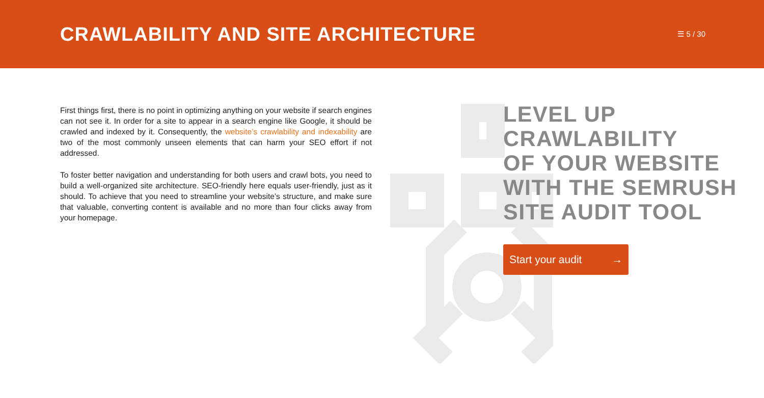CRAWLABILITY AND SITE ARCHITECTURE
☰ 5 / 30
First things first, there is no point in optimizing anything on your website if search engines can not see it. In order for a site to appear in a search engine like Google, it should be crawled and indexed by it. Consequently, the website’s crawlability and indexability are two of the most commonly unseen elements that can harm your SEO effort if not addressed.
To foster better navigation and understanding for both users and crawl bots, you need to build a well-organized site architecture. SEO-friendly here equals user-friendly, just as it should. To achieve that you need to streamline your website’s structure, and make sure that valuable, converting content is available and no more than four clicks away from your homepage.
LEVEL UP
CRAWLABILITY
OF YOUR WEBSITE
WITH THE SEMRUSH
SITE AUDIT TOOL
Start your audit →